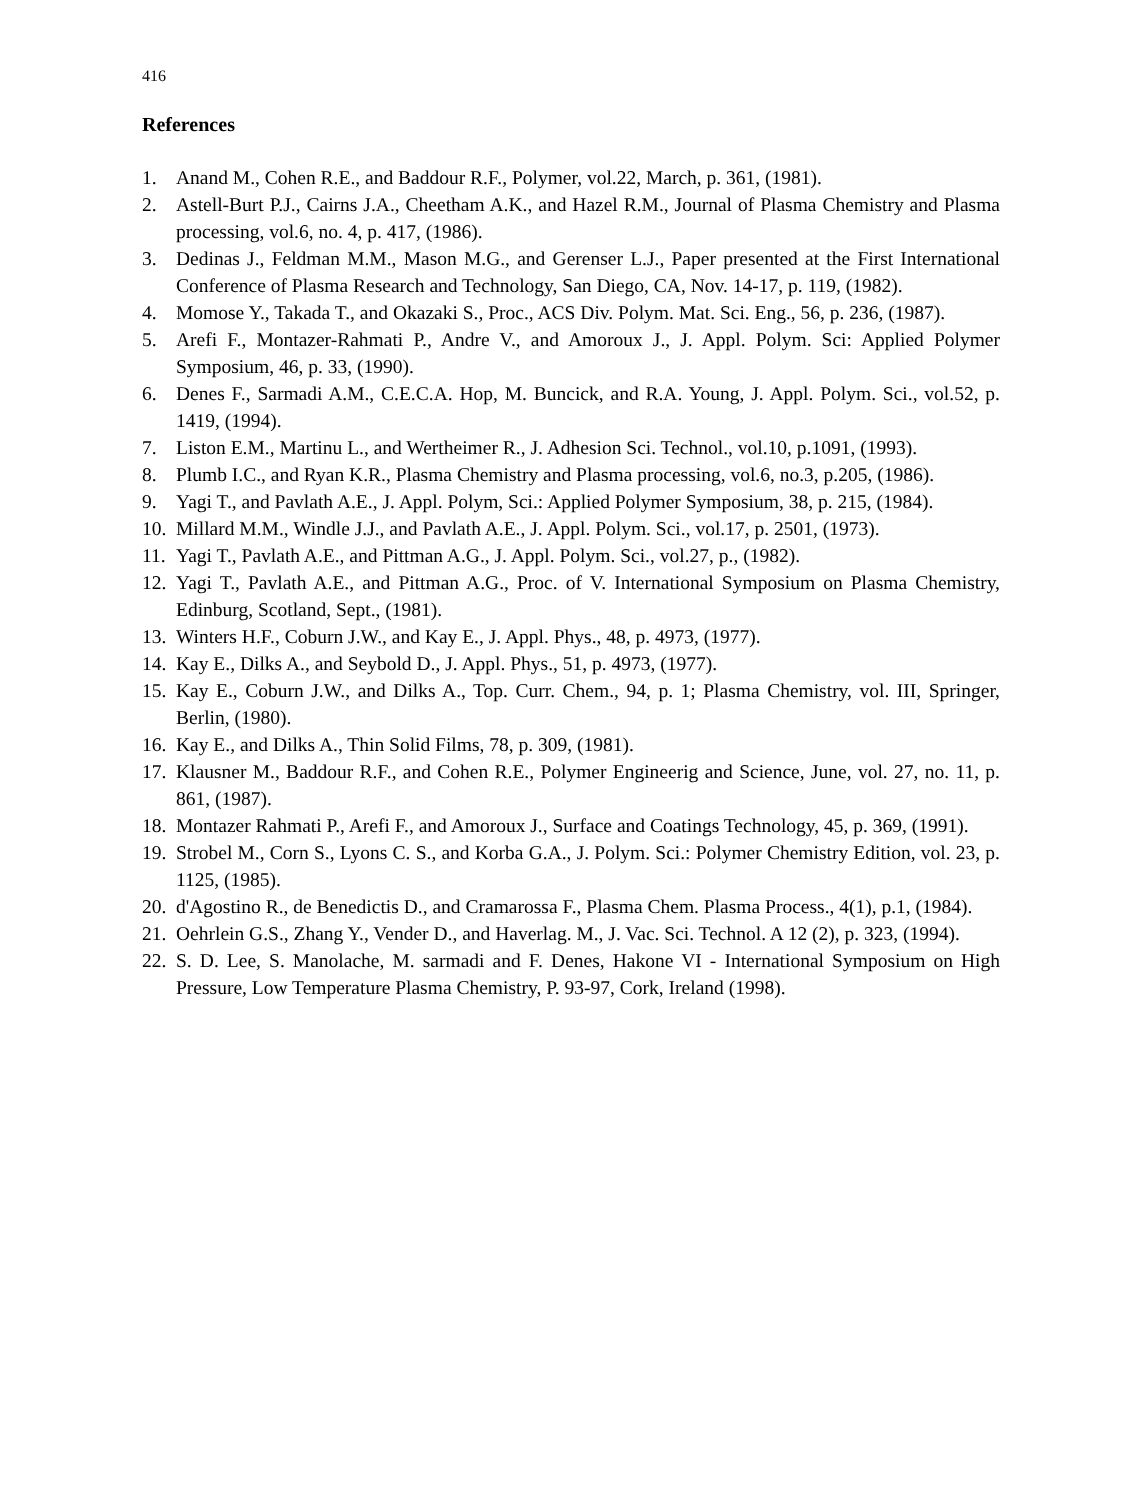416
References
1. Anand M., Cohen R.E., and Baddour R.F., Polymer, vol.22, March, p. 361, (1981).
2. Astell-Burt P.J., Cairns J.A., Cheetham A.K., and Hazel R.M., Journal of Plasma Chemistry and Plasma processing, vol.6, no. 4, p. 417, (1986).
3. Dedinas J., Feldman M.M., Mason M.G., and Gerenser L.J., Paper presented at the First International Conference of Plasma Research and Technology, San Diego, CA, Nov. 14-17, p. 119, (1982).
4. Momose Y., Takada T., and Okazaki S., Proc., ACS Div. Polym. Mat. Sci. Eng., 56, p. 236, (1987).
5. Arefi F., Montazer-Rahmati P., Andre V., and Amoroux J., J. Appl. Polym. Sci: Applied Polymer Symposium, 46, p. 33, (1990).
6. Denes F., Sarmadi A.M., C.E.C.A. Hop, M. Buncick, and R.A. Young, J. Appl. Polym. Sci., vol.52, p. 1419, (1994).
7. Liston E.M., Martinu L., and Wertheimer R., J. Adhesion Sci. Technol., vol.10, p.1091, (1993).
8. Plumb I.C., and Ryan K.R., Plasma Chemistry and Plasma processing, vol.6, no.3, p.205, (1986).
9. Yagi T., and Pavlath A.E., J. Appl. Polym, Sci.: Applied Polymer Symposium, 38, p. 215, (1984).
10. Millard M.M., Windle J.J., and Pavlath A.E., J. Appl. Polym. Sci., vol.17, p. 2501, (1973).
11. Yagi T., Pavlath A.E., and Pittman A.G., J. Appl. Polym. Sci., vol.27, p., (1982).
12. Yagi T., Pavlath A.E., and Pittman A.G., Proc. of V. International Symposium on Plasma Chemistry, Edinburg, Scotland, Sept., (1981).
13. Winters H.F., Coburn J.W., and Kay E., J. Appl. Phys., 48, p. 4973, (1977).
14. Kay E., Dilks A., and Seybold D., J. Appl. Phys., 51, p. 4973, (1977).
15. Kay E., Coburn J.W., and Dilks A., Top. Curr. Chem., 94, p. 1; Plasma Chemistry, vol. III, Springer, Berlin, (1980).
16. Kay E., and Dilks A., Thin Solid Films, 78, p. 309, (1981).
17. Klausner M., Baddour R.F., and Cohen R.E., Polymer Engineerig and Science, June, vol. 27, no. 11, p. 861, (1987).
18. Montazer Rahmati P., Arefi F., and Amoroux J., Surface and Coatings Technology, 45, p. 369, (1991).
19. Strobel M., Corn S., Lyons C. S., and Korba G.A., J. Polym. Sci.: Polymer Chemistry Edition, vol. 23, p. 1125, (1985).
20. d'Agostino R., de Benedictis D., and Cramarossa F., Plasma Chem. Plasma Process., 4(1), p.1, (1984).
21. Oehrlein G.S., Zhang Y., Vender D., and Haverlag. M., J. Vac. Sci. Technol. A 12 (2), p. 323, (1994).
22. S. D. Lee, S. Manolache, M. sarmadi and F. Denes, Hakone VI - International Symposium on High Pressure, Low Temperature Plasma Chemistry, P. 93-97, Cork, Ireland (1998).